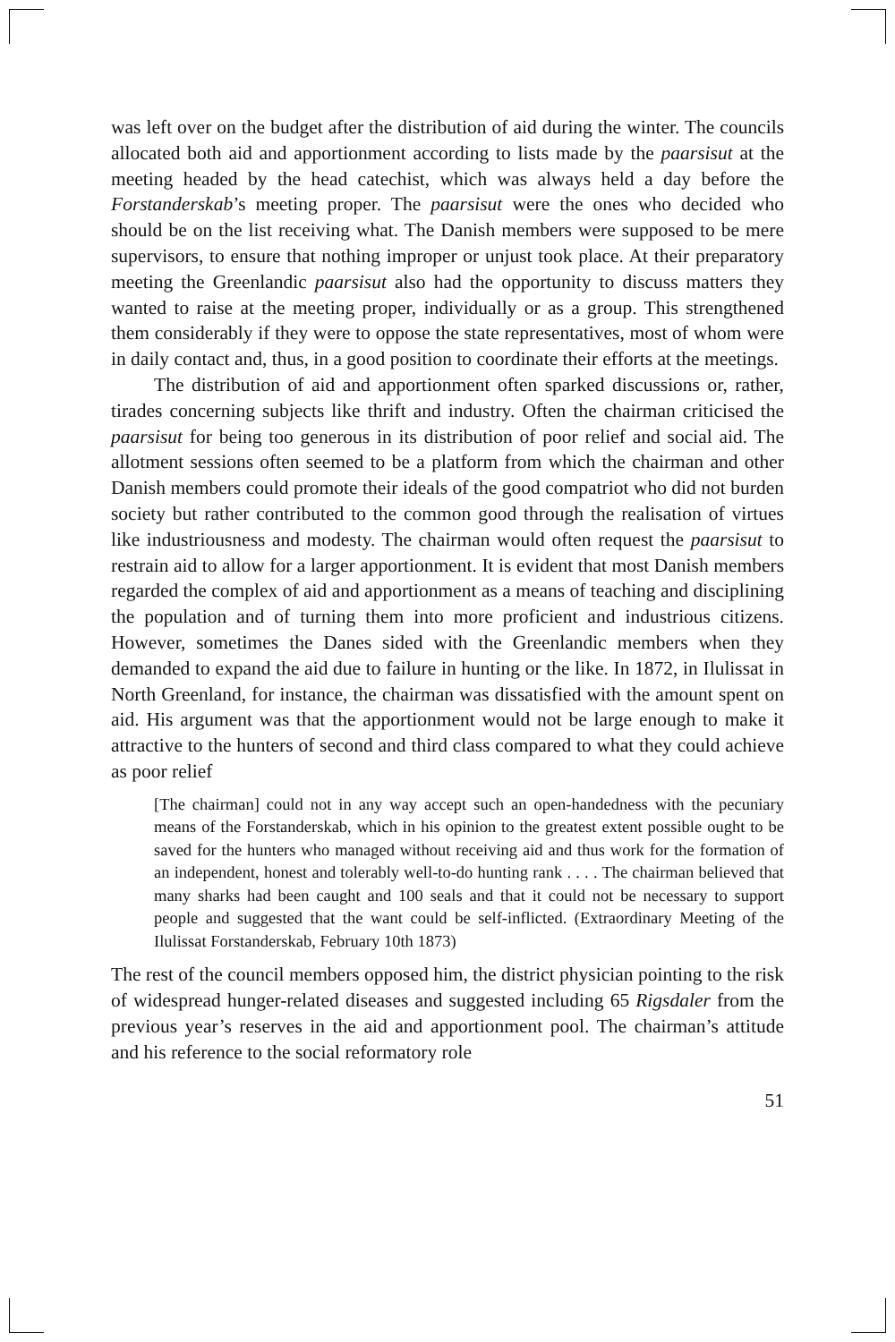was left over on the budget after the distribution of aid during the winter. The councils allocated both aid and apportionment according to lists made by the paarsisut at the meeting headed by the head catechist, which was always held a day before the Forstanderskab’s meeting proper. The paarsisut were the ones who decided who should be on the list receiving what. The Danish members were supposed to be mere supervisors, to ensure that nothing improper or unjust took place. At their preparatory meeting the Greenlandic paarsisut also had the opportunity to discuss matters they wanted to raise at the meeting proper, individually or as a group. This strengthened them considerably if they were to oppose the state representatives, most of whom were in daily contact and, thus, in a good position to coordinate their efforts at the meetings.
The distribution of aid and apportionment often sparked discussions or, rather, tirades concerning subjects like thrift and industry. Often the chairman criticised the paarsisut for being too generous in its distribution of poor relief and social aid. The allotment sessions often seemed to be a platform from which the chairman and other Danish members could promote their ideals of the good compatriot who did not burden society but rather contributed to the common good through the realisation of virtues like industriousness and modesty. The chairman would often request the paarsisut to restrain aid to allow for a larger apportionment. It is evident that most Danish members regarded the complex of aid and apportionment as a means of teaching and disciplining the population and of turning them into more proficient and industrious citizens. However, sometimes the Danes sided with the Greenlandic members when they demanded to expand the aid due to failure in hunting or the like. In 1872, in Ilulissat in North Greenland, for instance, the chairman was dissatisfied with the amount spent on aid. His argument was that the apportionment would not be large enough to make it attractive to the hunters of second and third class compared to what they could achieve as poor relief
[The chairman] could not in any way accept such an open-handedness with the pecuniary means of the Forstanderskab, which in his opinion to the greatest extent possible ought to be saved for the hunters who managed without receiving aid and thus work for the formation of an independent, honest and tolerably well-to-do hunting rank . . . . The chairman believed that many sharks had been caught and 100 seals and that it could not be necessary to support people and suggested that the want could be self-inflicted. (Extraordinary Meeting of the Ilulissat Forstanderskab, February 10th 1873)
The rest of the council members opposed him, the district physician pointing to the risk of widespread hunger-related diseases and suggested including 65 Rigsdaler from the previous year’s reserves in the aid and apportionment pool. The chairman’s attitude and his reference to the social reformatory role
51